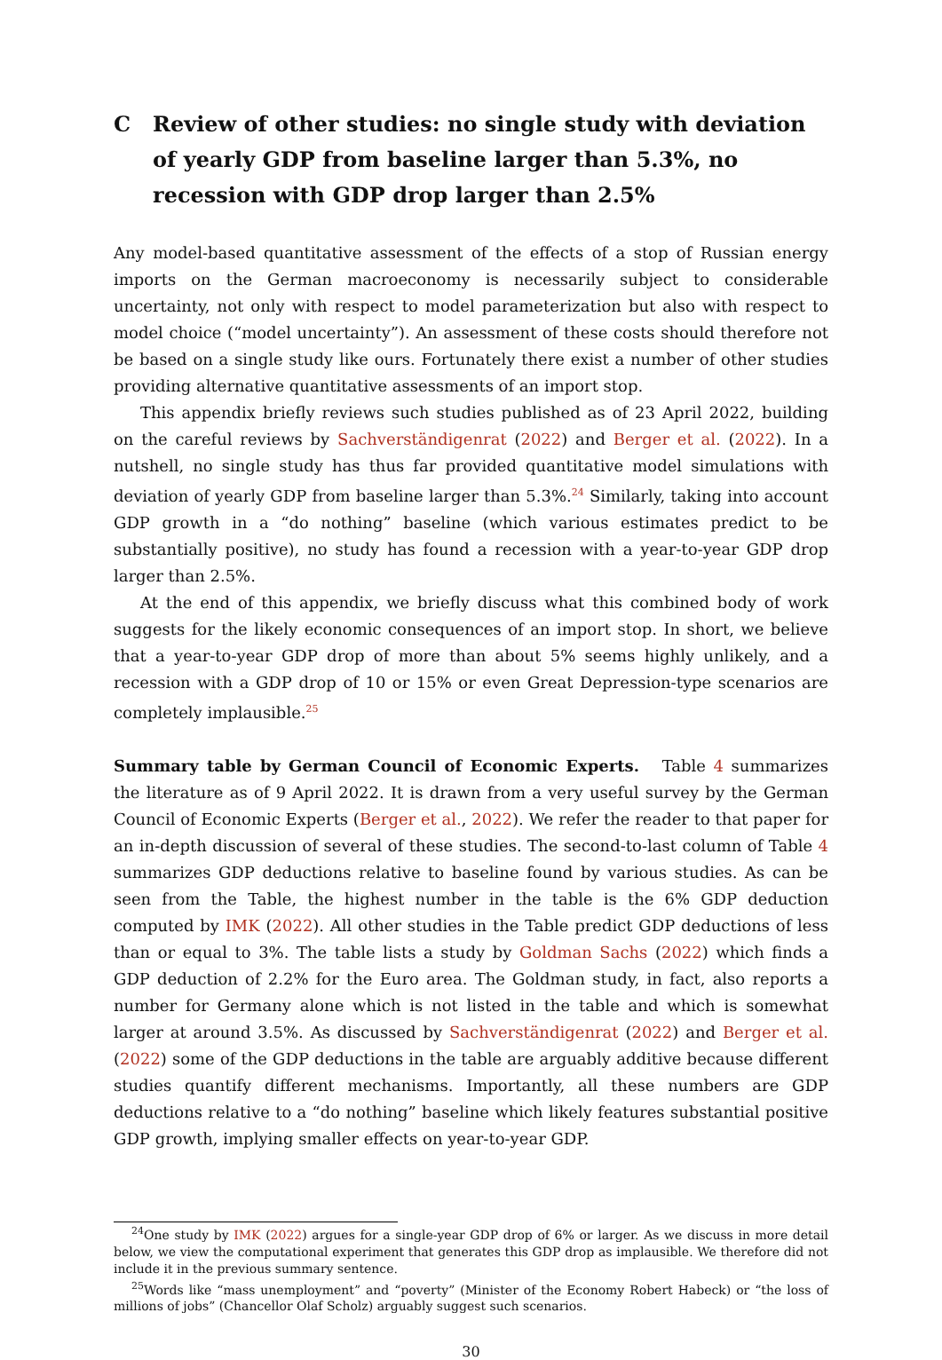C Review of other studies: no single study with deviation of yearly GDP from baseline larger than 5.3%, no recession with GDP drop larger than 2.5%
Any model-based quantitative assessment of the effects of a stop of Russian energy imports on the German macroeconomy is necessarily subject to considerable uncertainty, not only with respect to model parameterization but also with respect to model choice (“model uncertainty”). An assessment of these costs should therefore not be based on a single study like ours. Fortunately there exist a number of other studies providing alternative quantitative assessments of an import stop.
This appendix briefly reviews such studies published as of 23 April 2022, building on the careful reviews by Sachverständigenrat (2022) and Berger et al. (2022). In a nutshell, no single study has thus far provided quantitative model simulations with deviation of yearly GDP from baseline larger than 5.3%.<sup>24</sup> Similarly, taking into account GDP growth in a “do nothing” baseline (which various estimates predict to be substantially positive), no study has found a recession with a year-to-year GDP drop larger than 2.5%.
At the end of this appendix, we briefly discuss what this combined body of work suggests for the likely economic consequences of an import stop. In short, we believe that a year-to-year GDP drop of more than about 5% seems highly unlikely, and a recession with a GDP drop of 10 or 15% or even Great Depression-type scenarios are completely implausible.<sup>25</sup>
Summary table by German Council of Economic Experts. Table 4 summarizes the literature as of 9 April 2022. It is drawn from a very useful survey by the German Council of Economic Experts (Berger et al., 2022). We refer the reader to that paper for an in-depth discussion of several of these studies. The second-to-last column of Table 4 summarizes GDP deductions relative to baseline found by various studies. As can be seen from the Table, the highest number in the table is the 6% GDP deduction computed by IMK (2022). All other studies in the Table predict GDP deductions of less than or equal to 3%. The table lists a study by Goldman Sachs (2022) which finds a GDP deduction of 2.2% for the Euro area. The Goldman study, in fact, also reports a number for Germany alone which is not listed in the table and which is somewhat larger at around 3.5%. As discussed by Sachverständigenrat (2022) and Berger et al. (2022) some of the GDP deductions in the table are arguably additive because different studies quantify different mechanisms. Importantly, all these numbers are GDP deductions relative to a “do nothing” baseline which likely features substantial positive GDP growth, implying smaller effects on year-to-year GDP.
<sup>24</sup> One study by IMK (2022) argues for a single-year GDP drop of 6% or larger. As we discuss in more detail below, we view the computational experiment that generates this GDP drop as implausible. We therefore did not include it in the previous summary sentence.
<sup>25</sup> Words like “mass unemployment” and “poverty” (Minister of the Economy Robert Habeck) or “the loss of millions of jobs” (Chancellor Olaf Scholz) arguably suggest such scenarios.
30